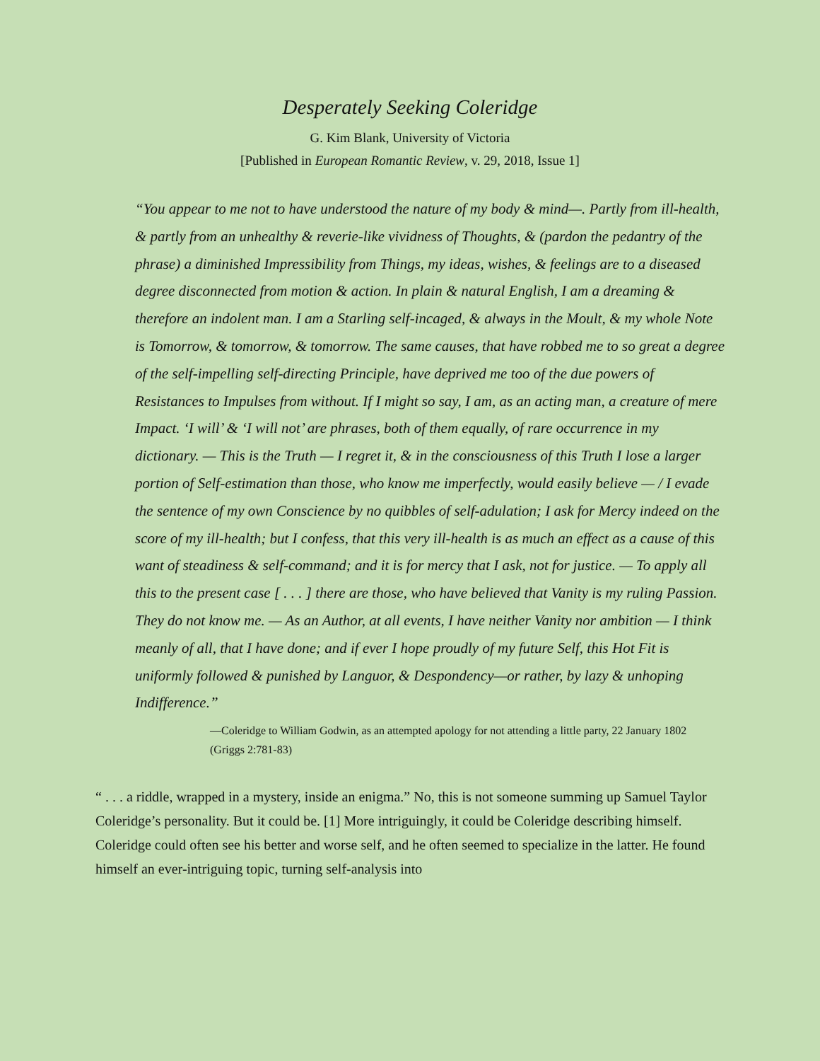Desperately Seeking Coleridge
G. Kim Blank, University of Victoria
[Published in European Romantic Review, v. 29, 2018, Issue 1]
“You appear to me not to have understood the nature of my body & mind—. Partly from ill-health, & partly from an unhealthy & reverie-like vividness of Thoughts, & (pardon the pedantry of the phrase) a diminished Impressibility from Things, my ideas, wishes, & feelings are to a diseased degree disconnected from motion & action. In plain & natural English, I am a dreaming & therefore an indolent man. I am a Starling self-incaged, & always in the Moult, & my whole Note is Tomorrow, & tomorrow, & tomorrow. The same causes, that have robbed me to so great a degree of the self-impelling self-directing Principle, have deprived me too of the due powers of Resistances to Impulses from without. If I might so say, I am, as an acting man, a creature of mere Impact. ‘I will’ & ‘I will not’ are phrases, both of them equally, of rare occurrence in my dictionary. — This is the Truth — I regret it, & in the consciousness of this Truth I lose a larger portion of Self-estimation than those, who know me imperfectly, would easily believe — / I evade the sentence of my own Conscience by no quibbles of self-adulation; I ask for Mercy indeed on the score of my ill-health; but I confess, that this very ill-health is as much an effect as a cause of this want of steadiness & self-command; and it is for mercy that I ask, not for justice. — To apply all this to the present case [ . . . ] there are those, who have believed that Vanity is my ruling Passion. They do not know me. — As an Author, at all events, I have neither Vanity nor ambition — I think meanly of all, that I have done; and if ever I hope proudly of my future Self, this Hot Fit is uniformly followed & punished by Languor, & Despondency—or rather, by lazy & unhoping Indifference.”
—Coleridge to William Godwin, as an attempted apology for not attending a little party, 22 January 1802 (Griggs 2:781-83)
“ . . . a riddle, wrapped in a mystery, inside an enigma.” No, this is not someone summing up Samuel Taylor Coleridge’s personality. But it could be. [1] More intriguingly, it could be Coleridge describing himself. Coleridge could often see his better and worse self, and he often seemed to specialize in the latter. He found himself an ever-intriguing topic, turning self-analysis into